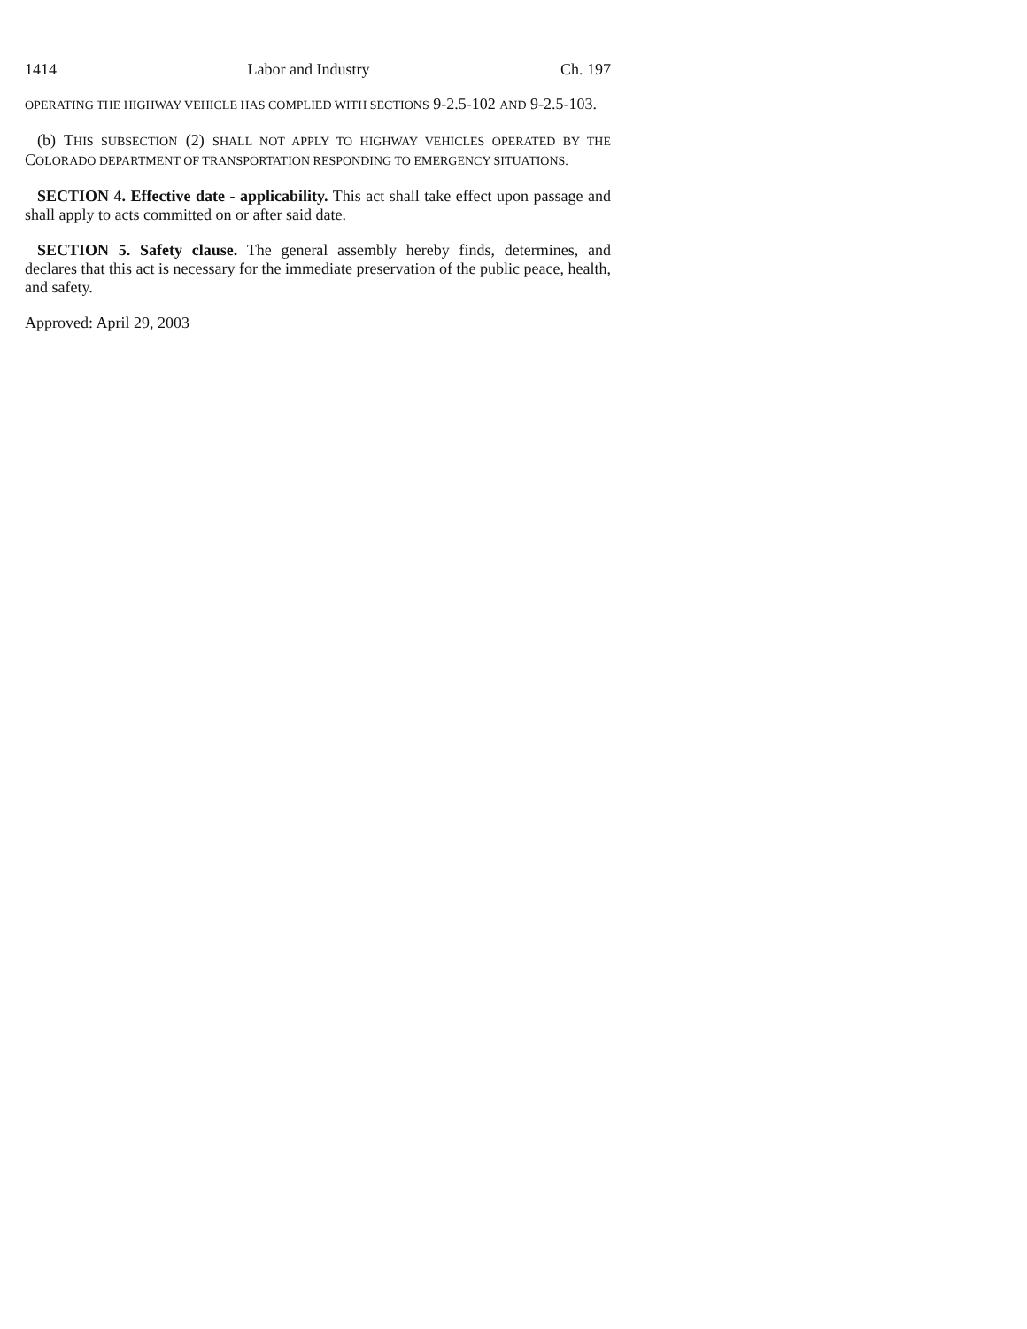1414 Labor and Industry Ch. 197
OPERATING THE HIGHWAY VEHICLE HAS COMPLIED WITH SECTIONS 9-2.5-102 AND 9-2.5-103.
(b) THIS SUBSECTION (2) SHALL NOT APPLY TO HIGHWAY VEHICLES OPERATED BY THE COLORADO DEPARTMENT OF TRANSPORTATION RESPONDING TO EMERGENCY SITUATIONS.
SECTION 4. Effective date - applicability. This act shall take effect upon passage and shall apply to acts committed on or after said date.
SECTION 5. Safety clause. The general assembly hereby finds, determines, and declares that this act is necessary for the immediate preservation of the public peace, health, and safety.
Approved: April 29, 2003